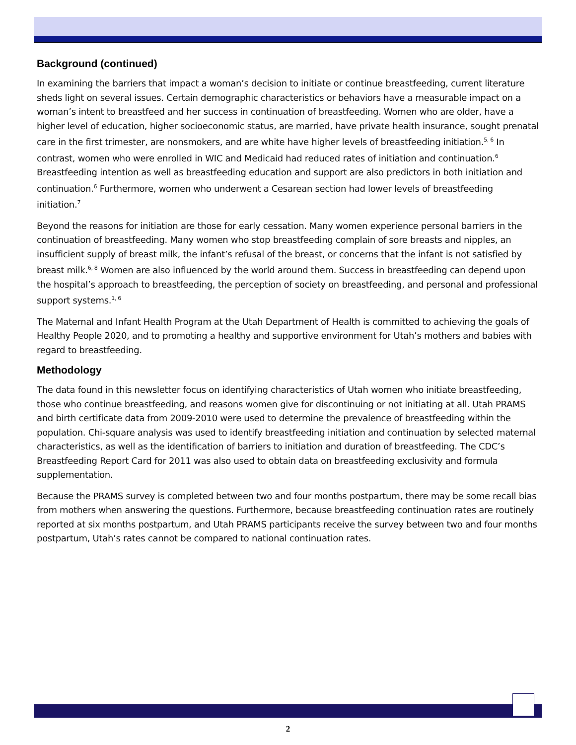Background (continued)
In examining the barriers that impact a woman’s decision to initiate or continue breastfeeding, current literature sheds light on several issues. Certain demographic characteristics or behaviors have a measurable impact on a woman’s intent to breastfeed and her success in continuation of breastfeeding. Women who are older, have a higher level of education, higher socioeconomic status, are married, have private health insurance, sought prenatal care in the first trimester, are nonsmokers, and are white have higher levels of breastfeeding initiation.<sup>5, 6</sup> In contrast, women who were enrolled in WIC and Medicaid had reduced rates of initiation and continuation.<sup>6</sup> Breastfeeding intention as well as breastfeeding education and support are also predictors in both initiation and continuation.<sup>6</sup> Furthermore, women who underwent a Cesarean section had lower levels of breastfeeding initiation.<sup>7</sup>
Beyond the reasons for initiation are those for early cessation. Many women experience personal barriers in the continuation of breastfeeding. Many women who stop breastfeeding complain of sore breasts and nipples, an insufficient supply of breast milk, the infant’s refusal of the breast, or concerns that the infant is not satisfied by breast milk.<sup>6, 8</sup> Women are also influenced by the world around them. Success in breastfeeding can depend upon the hospital’s approach to breastfeeding, the perception of society on breastfeeding, and personal and professional support systems.<sup>1, 6</sup>
The Maternal and Infant Health Program at the Utah Department of Health is committed to achieving the goals of Healthy People 2020, and to promoting a healthy and supportive environment for Utah’s mothers and babies with regard to breastfeeding.
Methodology
The data found in this newsletter focus on identifying characteristics of Utah women who initiate breastfeeding, those who continue breastfeeding, and reasons women give for discontinuing or not initiating at all. Utah PRAMS and birth certificate data from 2009-2010 were used to determine the prevalence of breastfeeding within the population. Chi-square analysis was used to identify breastfeeding initiation and continuation by selected maternal characteristics, as well as the identification of barriers to initiation and duration of breastfeeding. The CDC’s Breastfeeding Report Card for 2011 was also used to obtain data on breastfeeding exclusivity and formula supplementation.
Because the PRAMS survey is completed between two and four months postpartum, there may be some recall bias from mothers when answering the questions. Furthermore, because breastfeeding continuation rates are routinely reported at six months postpartum, and Utah PRAMS participants receive the survey between two and four months postpartum, Utah’s rates cannot be compared to national continuation rates.
2